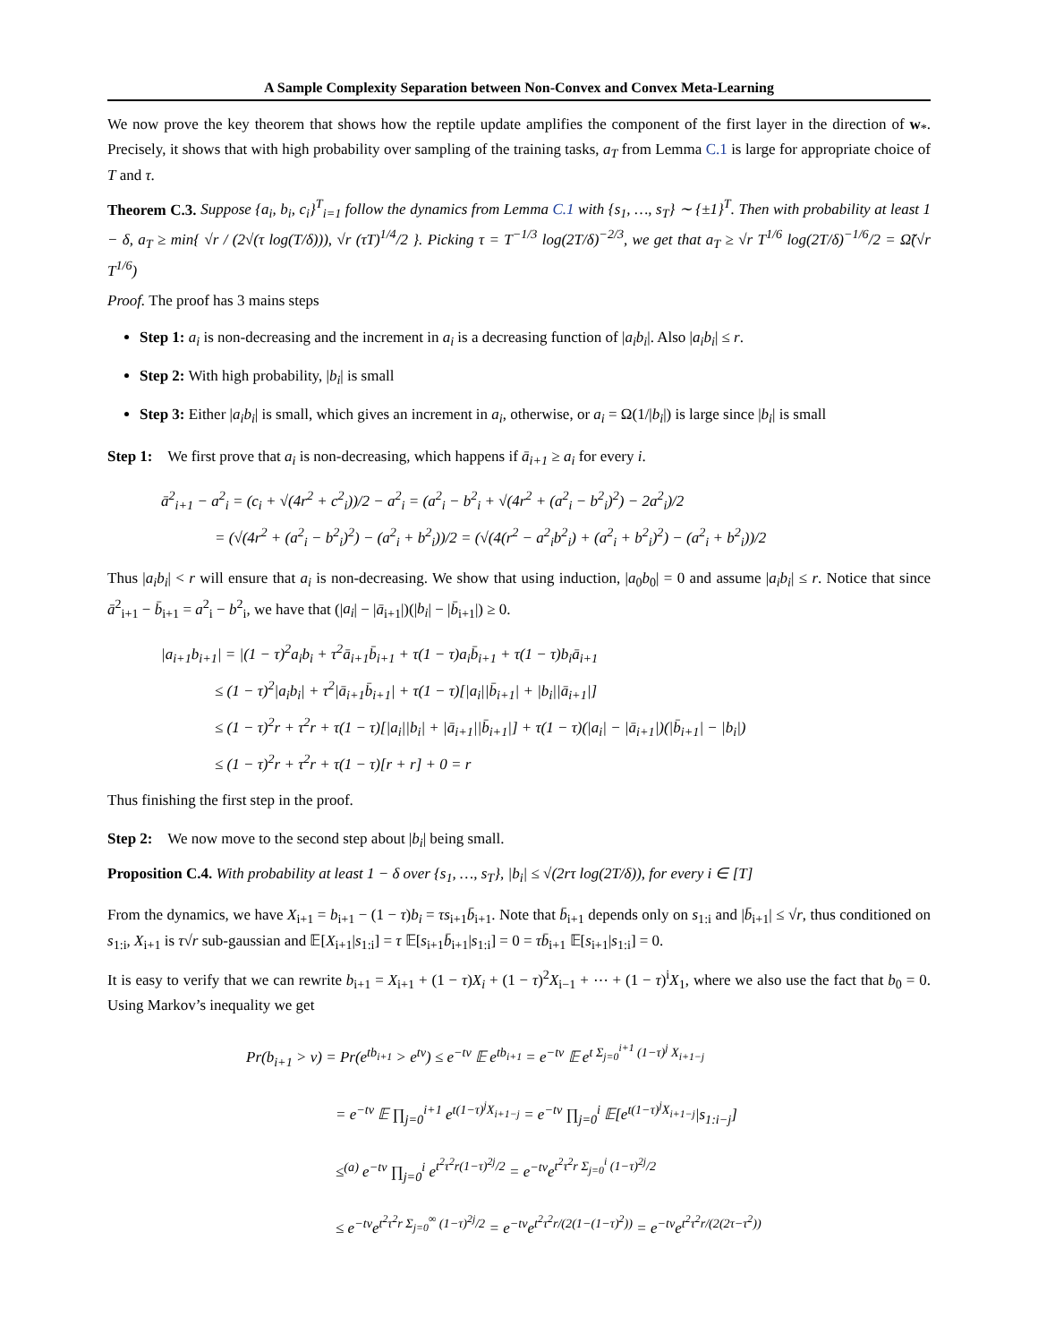A Sample Complexity Separation between Non-Convex and Convex Meta-Learning
We now prove the key theorem that shows how the reptile update amplifies the component of the first layer in the direction of w<sub>*</sub>. Precisely, it shows that with high probability over sampling of the training tasks, a<sub>T</sub> from Lemma C.1 is large for appropriate choice of T and τ.
Theorem C.3. Suppose {a<sub>i</sub>, b<sub>i</sub>, c<sub>i</sub>}<sup>T</sup><sub>i=1</sub> follow the dynamics from Lemma C.1 with {s<sub>1</sub>, …, s<sub>T</sub>} ∼ {±1}<sup>T</sup>. Then with probability at least 1 − δ, a<sub>T</sub> ≥ min{ √r / (2√(τ log(T/δ))), √r (τT)<sup>1/4</sup>/2 }. Picking τ = T<sup>−1/3</sup> log(2T/δ)<sup>−2/3</sup>, we get that a<sub>T</sub> ≥ √r T<sup>1/6</sup> log(2T/δ)<sup>−1/6</sup>/2 = Ω̃(√r T<sup>1/6</sup>)
Proof. The proof has 3 mains steps
Step 1: a<sub>i</sub> is non-decreasing and the increment in a<sub>i</sub> is a decreasing function of |a<sub>i</sub>b<sub>i</sub>|. Also |a<sub>i</sub>b<sub>i</sub>| ≤ r.
Step 2: With high probability, |b<sub>i</sub>| is small
Step 3: Either |a<sub>i</sub>b<sub>i</sub>| is small, which gives an increment in a<sub>i</sub>, otherwise, or a<sub>i</sub> = Ω(1/|b<sub>i</sub>|) is large since |b<sub>i</sub>| is small
Step 1: We first prove that a<sub>i</sub> is non-decreasing, which happens if ā<sub>i+1</sub> ≥ a<sub>i</sub> for every i.
ā<sup>2</sup><sub>i+1</sub> − a<sup>2</sup><sub>i</sub> = (c<sub>i</sub> + √(4r<sup>2</sup> + c<sup>2</sup><sub>i</sub>))/2 − a<sup>2</sup><sub>i</sub> = (a<sup>2</sup><sub>i</sub> − b<sup>2</sup><sub>i</sub> + √(4r<sup>2</sup> + (a<sup>2</sup><sub>i</sub> − b<sup>2</sup><sub>i</sub>)<sup>2</sup>) − 2a<sup>2</sup><sub>i</sub>)/2
= (√(4r<sup>2</sup> + (a<sup>2</sup><sub>i</sub> − b<sup>2</sup><sub>i</sub>)<sup>2</sup>) − (a<sup>2</sup><sub>i</sub> + b<sup>2</sup><sub>i</sub>))/2 = (√(4(r<sup>2</sup> − a<sup>2</sup><sub>i</sub>b<sup>2</sup><sub>i</sub>) + (a<sup>2</sup><sub>i</sub> + b<sup>2</sup><sub>i</sub>)<sup>2</sup>) − (a<sup>2</sup><sub>i</sub> + b<sup>2</sup><sub>i</sub>))/2
Thus |a<sub>i</sub>b<sub>i</sub>| < r will ensure that a<sub>i</sub> is non-decreasing. We show that using induction, |a<sub>0</sub>b<sub>0</sub>| = 0 and assume |a<sub>i</sub>b<sub>i</sub>| ≤ r. Notice that since ā<sup>2</sup><sub>i+1</sub> − b̄<sub>i+1</sub> = a<sup>2</sup><sub>i</sub> − b<sup>2</sup><sub>i</sub>, we have that (|a<sub>i</sub>| − |ā<sub>i+1</sub>|)(|b<sub>i</sub>| − |b̄<sub>i+1</sub>|) ≥ 0.
|a<sub>i+1</sub>b<sub>i+1</sub>| = |(1 − τ)<sup>2</sup>a<sub>i</sub>b<sub>i</sub> + τ<sup>2</sup>ā<sub>i+1</sub>b̄<sub>i+1</sub> + τ(1 − τ)a<sub>i</sub>b̄<sub>i+1</sub> + τ(1 − τ)b<sub>i</sub>ā<sub>i+1</sub>
≤ (1 − τ)<sup>2</sup>|a<sub>i</sub>b<sub>i</sub>| + τ<sup>2</sup>|ā<sub>i+1</sub>b̄<sub>i+1</sub>| + τ(1 − τ)[|a<sub>i</sub>||b̄<sub>i+1</sub>| + |b<sub>i</sub>||ā<sub>i+1</sub>|]
≤ (1 − τ)<sup>2</sup>r + τ<sup>2</sup>r + τ(1 − τ)[|a<sub>i</sub>||b<sub>i</sub>| + |ā<sub>i+1</sub>||b̄<sub>i+1</sub>|] + τ(1 − τ)(|a<sub>i</sub>| − |ā<sub>i+1</sub>|)(|b̄<sub>i+1</sub>| − |b<sub>i</sub>|)
≤ (1 − τ)<sup>2</sup>r + τ<sup>2</sup>r + τ(1 − τ)[r + r] + 0 = r
Thus finishing the first step in the proof.
Step 2: We now move to the second step about |b<sub>i</sub>| being small.
Proposition C.4. With probability at least 1 − δ over {s<sub>1</sub>, …, s<sub>T</sub>}, |b<sub>i</sub>| ≤ √(2rτ log(2T/δ)), for every i ∈ [T]
From the dynamics, we have X<sub>i+1</sub> = b<sub>i+1</sub> − (1 − τ)b<sub>i</sub> = τs<sub>i+1</sub>b̄<sub>i+1</sub>. Note that b̄<sub>i+1</sub> depends only on s<sub>1:i</sub> and |b̄<sub>i+1</sub>| ≤ √r, thus conditioned on s<sub>1:i</sub>, X<sub>i+1</sub> is τ√r sub-gaussian and 𝔼[X<sub>i+1</sub>|s<sub>1:i</sub>] = τ 𝔼[s<sub>i+1</sub>b̄<sub>i+1</sub>|s<sub>1:i</sub>] = 0 = τb̄<sub>i+1</sub> 𝔼[s<sub>i+1</sub>|s<sub>1:i</sub>] = 0.
It is easy to verify that we can rewrite b<sub>i+1</sub> = X<sub>i+1</sub> + (1 − τ)X<sub>i</sub> + (1 − τ)<sup>2</sup>X<sub>i−1</sub> + ⋯ + (1 − τ)<sup>i</sup>X<sub>1</sub>, where we also use the fact that b<sub>0</sub> = 0. Using Markov’s inequality we get
Pr(b<sub>i+1</sub> > ν) = Pr(e<sup>tb<sub>i+1</sub></sup> > e<sup>tν</sup>) ≤ e<sup>−tν</sup> 𝔼 e<sup>tb<sub>i+1</sub></sup> = e<sup>−tν</sup> 𝔼 e<sup>t Σ<sub>j=0</sub><sup>i+1</sup> (1−τ)<sup>j</sup> X<sub>i+1−j</sub></sup>
= e<sup>−tν</sup> 𝔼 ∏<sub>j=0</sub><sup>i+1</sup> e<sup>t(1−τ)<sup>j</sup>X<sub>i+1−j</sub></sup> = e<sup>−tν</sup> ∏<sub>j=0</sub><sup>i</sup> 𝔼[e<sup>t(1−τ)<sup>j</sup>X<sub>i+1−j</sub></sup>|s<sub>1:i−j</sub>]
≤<sup>(a)</sup> e<sup>−tν</sup> ∏<sub>j=0</sub><sup>i</sup> e<sup>t<sup>2</sup>τ<sup>2</sup>r(1−τ)<sup>2j</sup>/2</sup> = e<sup>−tν</sup>e<sup>t<sup>2</sup>τ<sup>2</sup>r Σ<sub>j=0</sub><sup>i</sup> (1−τ)<sup>2j</sup>/2</sup>
≤ e<sup>−tν</sup>e<sup>t<sup>2</sup>τ<sup>2</sup>r Σ<sub>j=0</sub><sup>∞</sup> (1−τ)<sup>2j</sup>/2</sup> = e<sup>−tν</sup>e<sup>t<sup>2</sup>τ<sup>2</sup>r/(2(1−(1−τ)<sup>2</sup>))</sup> = e<sup>−tν</sup>e<sup>t<sup>2</sup>τ<sup>2</sup>r/(2(2τ−τ<sup>2</sup>))</sup>